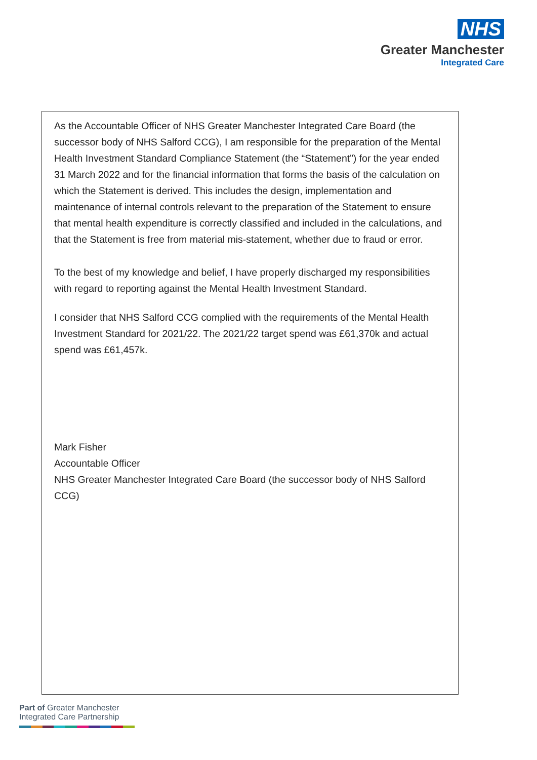NHS
Greater Manchester
Integrated Care
As the Accountable Officer of NHS Greater Manchester Integrated Care Board (the successor body of NHS Salford CCG), I am responsible for the preparation of the Mental Health Investment Standard Compliance Statement (the “Statement”) for the year ended 31 March 2022 and for the financial information that forms the basis of the calculation on which the Statement is derived. This includes the design, implementation and maintenance of internal controls relevant to the preparation of the Statement to ensure that mental health expenditure is correctly classified and included in the calculations, and that the Statement is free from material mis-statement, whether due to fraud or error.
To the best of my knowledge and belief, I have properly discharged my responsibilities with regard to reporting against the Mental Health Investment Standard.
I consider that NHS Salford CCG complied with the requirements of the Mental Health Investment Standard for 2021/22. The 2021/22 target spend was £61,370k and actual spend was £61,457k.
Mark Fisher
Accountable Officer
NHS Greater Manchester Integrated Care Board (the successor body of NHS Salford CCG)
Part of Greater Manchester
Integrated Care Partnership